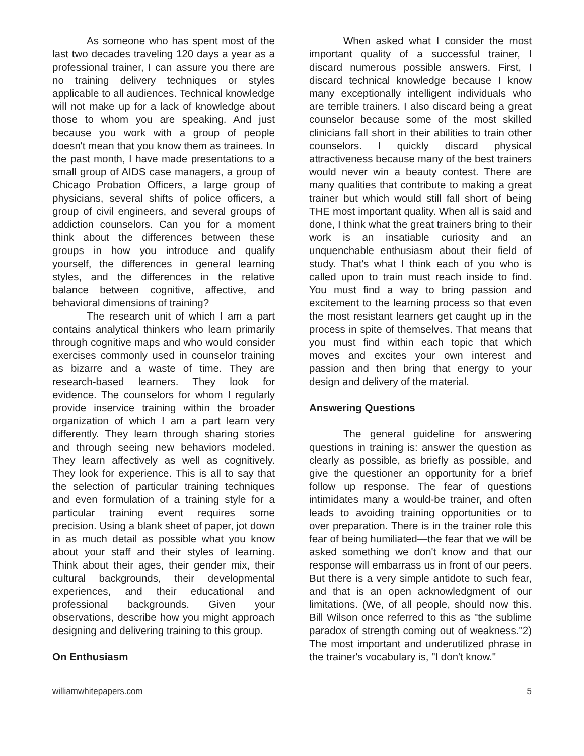As someone who has spent most of the last two decades traveling 120 days a year as a professional trainer, I can assure you there are no training delivery techniques or styles applicable to all audiences. Technical knowledge will not make up for a lack of knowledge about those to whom you are speaking. And just because you work with a group of people doesn't mean that you know them as trainees. In the past month, I have made presentations to a small group of AIDS case managers, a group of Chicago Probation Officers, a large group of physicians, several shifts of police officers, a group of civil engineers, and several groups of addiction counselors. Can you for a moment think about the differences between these groups in how you introduce and qualify yourself, the differences in general learning styles, and the differences in the relative balance between cognitive, affective, and behavioral dimensions of training?
The research unit of which I am a part contains analytical thinkers who learn primarily through cognitive maps and who would consider exercises commonly used in counselor training as bizarre and a waste of time. They are research-based learners. They look for evidence. The counselors for whom I regularly provide inservice training within the broader organization of which I am a part learn very differently. They learn through sharing stories and through seeing new behaviors modeled. They learn affectively as well as cognitively. They look for experience. This is all to say that the selection of particular training techniques and even formulation of a training style for a particular training event requires some precision. Using a blank sheet of paper, jot down in as much detail as possible what you know about your staff and their styles of learning. Think about their ages, their gender mix, their cultural backgrounds, their developmental experiences, and their educational and professional backgrounds. Given your observations, describe how you might approach designing and delivering training to this group.
On Enthusiasm
When asked what I consider the most important quality of a successful trainer, I discard numerous possible answers. First, I discard technical knowledge because I know many exceptionally intelligent individuals who are terrible trainers. I also discard being a great counselor because some of the most skilled clinicians fall short in their abilities to train other counselors. I quickly discard physical attractiveness because many of the best trainers would never win a beauty contest. There are many qualities that contribute to making a great trainer but which would still fall short of being THE most important quality. When all is said and done, I think what the great trainers bring to their work is an insatiable curiosity and an unquenchable enthusiasm about their field of study. That's what I think each of you who is called upon to train must reach inside to find. You must find a way to bring passion and excitement to the learning process so that even the most resistant learners get caught up in the process in spite of themselves. That means that you must find within each topic that which moves and excites your own interest and passion and then bring that energy to your design and delivery of the material.
Answering Questions
The general guideline for answering questions in training is: answer the question as clearly as possible, as briefly as possible, and give the questioner an opportunity for a brief follow up response. The fear of questions intimidates many a would-be trainer, and often leads to avoiding training opportunities or to over preparation. There is in the trainer role this fear of being humiliated—the fear that we will be asked something we don't know and that our response will embarrass us in front of our peers. But there is a very simple antidote to such fear, and that is an open acknowledgment of our limitations. (We, of all people, should now this. Bill Wilson once referred to this as "the sublime paradox of strength coming out of weakness."2) The most important and underutilized phrase in the trainer's vocabulary is, "I don't know."
williamwhitepapers.com 5